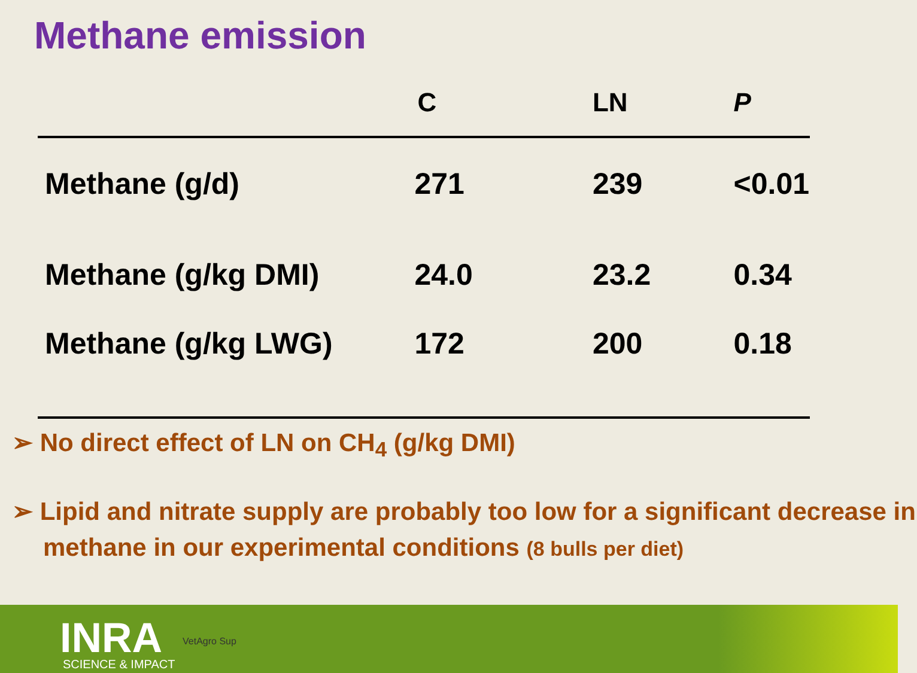Methane emission
| | C | LN | P |
| --- | --- | --- | --- |
| Methane (g/d) | 271 | 239 | <0.01 |
| Methane (g/kg DMI) | 24.0 | 23.2 | 0.34 |
| Methane (g/kg LWG) | 172 | 200 | 0.18 |
➢ No direct effect of LN on CH<sub>4</sub> (g/kg DMI)
➢ Lipid and nitrate supply are probably too low for a significant decrease in methane in our experimental conditions (8 bulls per diet)
INRA
SCIENCE & IMPACT
VetAgro Sup